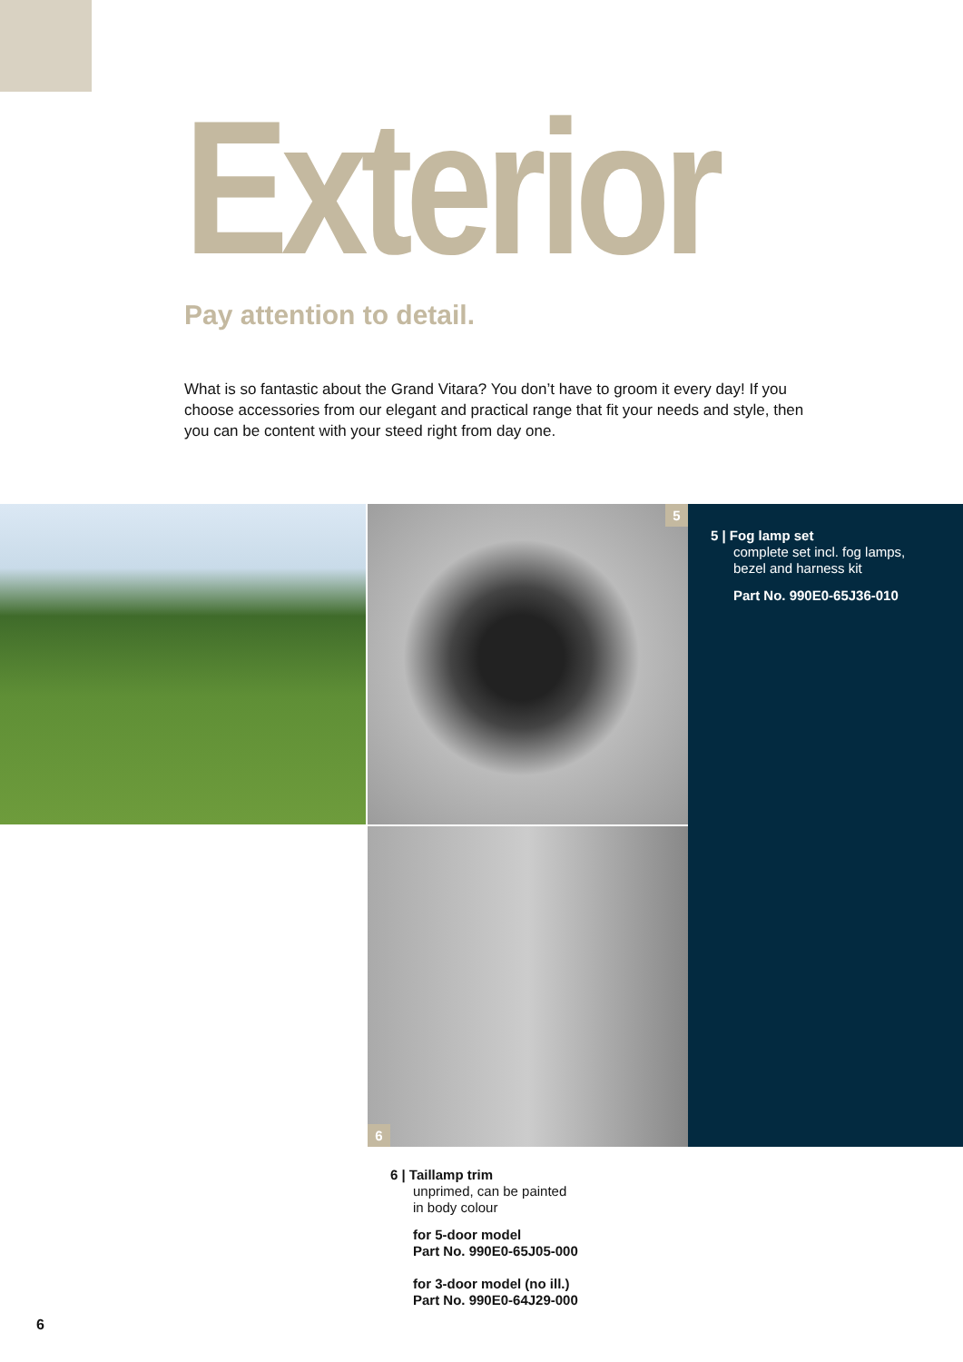Exterior
Pay attention to detail.
What is so fantastic about the Grand Vitara? You don’t have to groom it every day! If you choose accessories from our elegant and practical range that fit your needs and style, then you can be content with your steed right from day one.
5
6
5 | Fog lamp set
complete set incl. fog lamps,
bezel and harness kit
Part No. 990E0-65J36-010
6 | Taillamp trim
unprimed, can be painted
in body colour
for 5-door model
Part No. 990E0-65J05-000
for 3-door model (no ill.)
Part No. 990E0-64J29-000
6